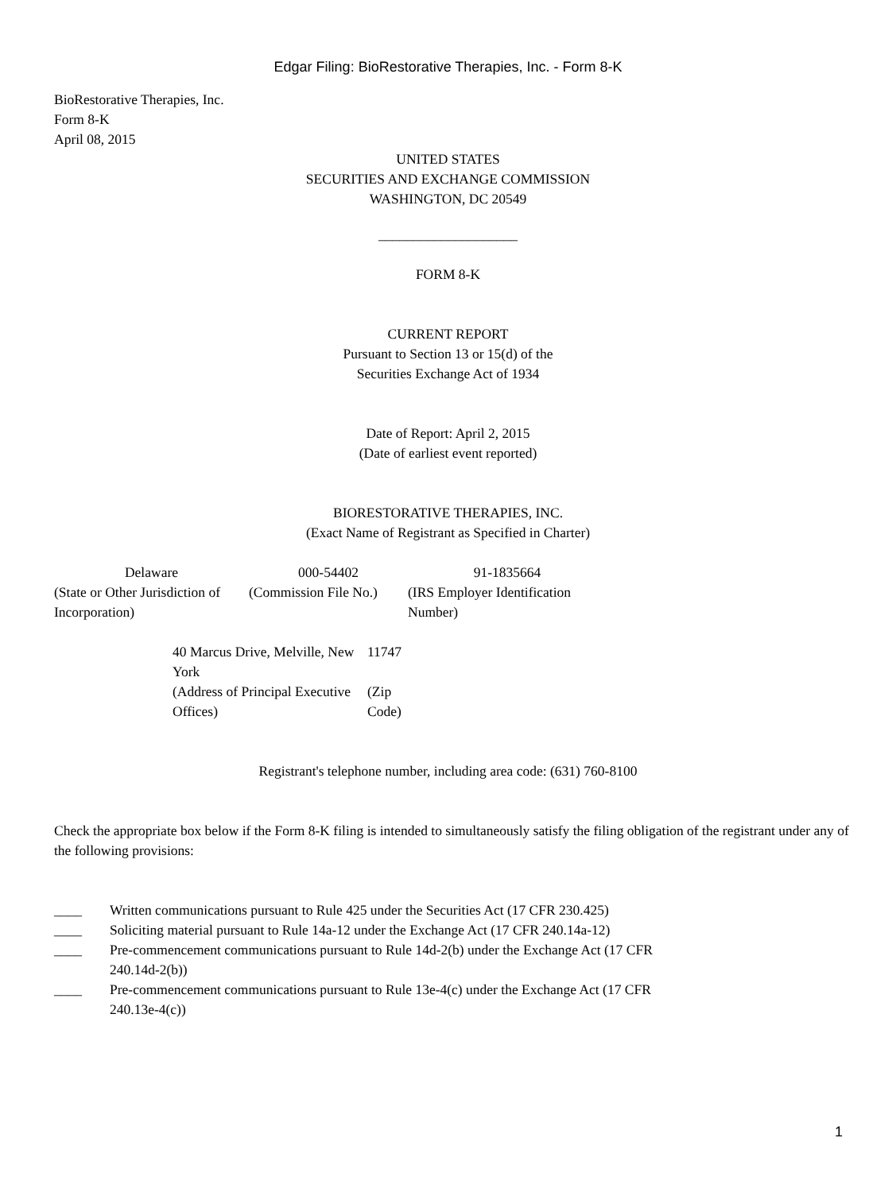Edgar Filing: BioRestorative Therapies, Inc. - Form 8-K
BioRestorative Therapies, Inc.
Form 8-K
April 08, 2015
UNITED STATES
SECURITIES AND EXCHANGE COMMISSION
WASHINGTON, DC 20549
____________________
FORM 8-K
CURRENT REPORT
Pursuant to Section 13 or 15(d) of the
Securities Exchange Act of 1934
Date of Report: April 2, 2015
(Date of earliest event reported)
BIORESTORATIVE THERAPIES, INC.
(Exact Name of Registrant as Specified in Charter)
| Delaware | 000-54402 | 91-1835664 |
| (State or Other Jurisdiction of Incorporation) | (Commission File No.) | (IRS Employer Identification Number) |
| 40 Marcus Drive, Melville, New York | 11747 |
| (Address of Principal Executive Offices) | (Zip Code) |
Registrant's telephone number, including area code: (631) 760-8100
Check the appropriate box below if the Form 8-K filing is intended to simultaneously satisfy the filing obligation of the registrant under any of the following provisions:
| ____ | Written communications pursuant to Rule 425 under the Securities Act (17 CFR 230.425) |
| ____ | Soliciting material pursuant to Rule 14a-12 under the Exchange Act (17 CFR 240.14a-12) |
| ____ | Pre-commencement communications pursuant to Rule 14d-2(b) under the Exchange Act (17 CFR 240.14d-2(b)) |
| ____ | Pre-commencement communications pursuant to Rule 13e-4(c) under the Exchange Act (17 CFR 240.13e-4(c)) |
1